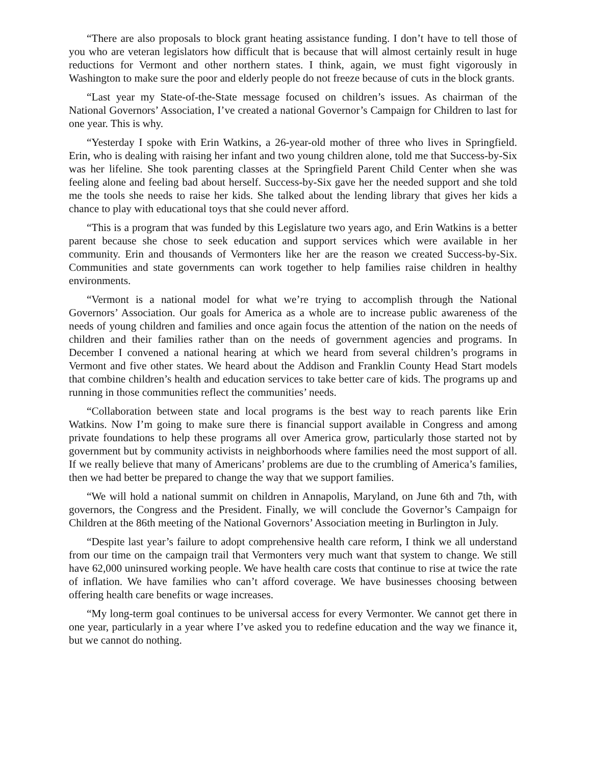“There are also proposals to block grant heating assistance funding. I don’t have to tell those of you who are veteran legislators how difficult that is because that will almost certainly result in huge reductions for Vermont and other northern states. I think, again, we must fight vigorously in Washington to make sure the poor and elderly people do not freeze because of cuts in the block grants.
“Last year my State-of-the-State message focused on children’s issues. As chairman of the National Governors’ Association, I’ve created a national Governor’s Campaign for Children to last for one year. This is why.
“Yesterday I spoke with Erin Watkins, a 26-year-old mother of three who lives in Springfield. Erin, who is dealing with raising her infant and two young children alone, told me that Success-by-Six was her lifeline. She took parenting classes at the Springfield Parent Child Center when she was feeling alone and feeling bad about herself. Success-by-Six gave her the needed support and she told me the tools she needs to raise her kids. She talked about the lending library that gives her kids a chance to play with educational toys that she could never afford.
“This is a program that was funded by this Legislature two years ago, and Erin Watkins is a better parent because she chose to seek education and support services which were available in her community. Erin and thousands of Vermonters like her are the reason we created Success-by-Six. Communities and state governments can work together to help families raise children in healthy environments.
“Vermont is a national model for what we’re trying to accomplish through the National Governors’ Association. Our goals for America as a whole are to increase public awareness of the needs of young children and families and once again focus the attention of the nation on the needs of children and their families rather than on the needs of government agencies and programs. In December I convened a national hearing at which we heard from several children’s programs in Vermont and five other states. We heard about the Addison and Franklin County Head Start models that combine children’s health and education services to take better care of kids. The programs up and running in those communities reflect the communities’ needs.
“Collaboration between state and local programs is the best way to reach parents like Erin Watkins. Now I’m going to make sure there is financial support available in Congress and among private foundations to help these programs all over America grow, particularly those started not by government but by community activists in neighborhoods where families need the most support of all. If we really believe that many of Americans’ problems are due to the crumbling of America’s families, then we had better be prepared to change the way that we support families.
“We will hold a national summit on children in Annapolis, Maryland, on June 6th and 7th, with governors, the Congress and the President. Finally, we will conclude the Governor’s Campaign for Children at the 86th meeting of the National Governors’ Association meeting in Burlington in July.
“Despite last year’s failure to adopt comprehensive health care reform, I think we all understand from our time on the campaign trail that Vermonters very much want that system to change. We still have 62,000 uninsured working people. We have health care costs that continue to rise at twice the rate of inflation. We have families who can’t afford coverage. We have businesses choosing between offering health care benefits or wage increases.
“My long-term goal continues to be universal access for every Vermonter. We cannot get there in one year, particularly in a year where I’ve asked you to redefine education and the way we finance it, but we cannot do nothing.